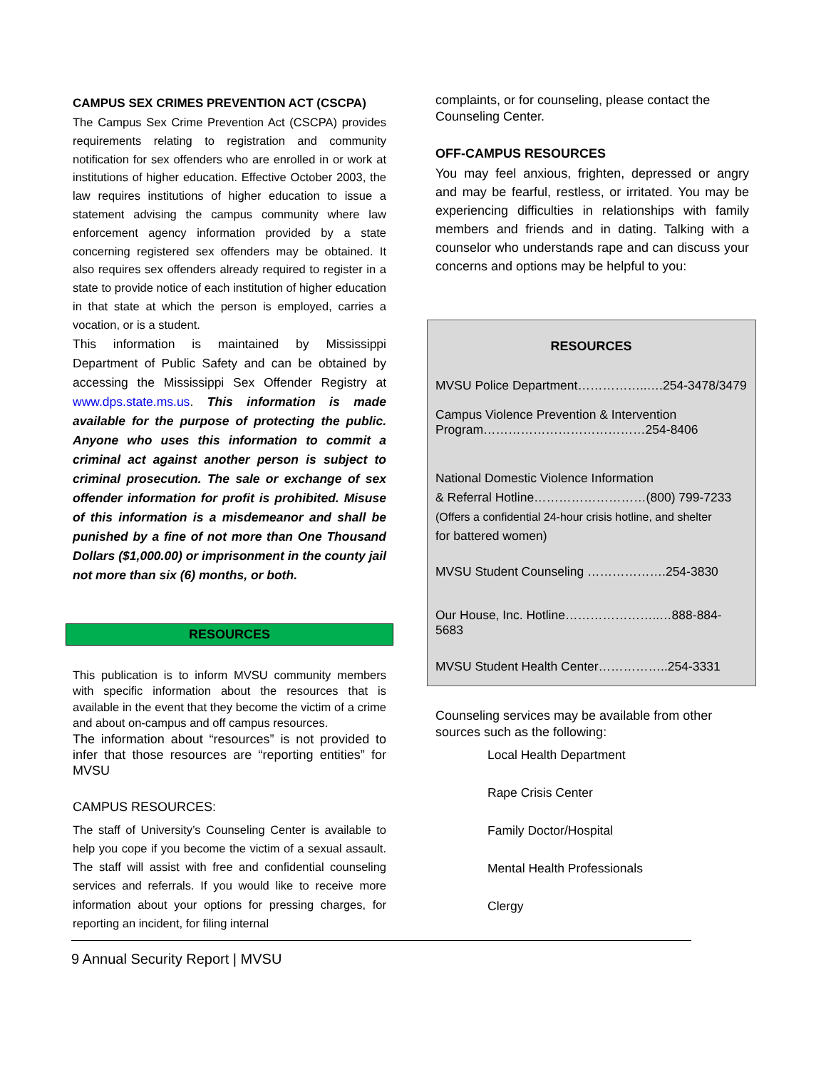CAMPUS SEX CRIMES PREVENTION ACT (CSCPA)
The Campus Sex Crime Prevention Act (CSCPA) provides requirements relating to registration and community notification for sex offenders who are enrolled in or work at institutions of higher education. Effective October 2003, the law requires institutions of higher education to issue a statement advising the campus community where law enforcement agency information provided by a state concerning registered sex offenders may be obtained. It also requires sex offenders already required to register in a state to provide notice of each institution of higher education in that state at which the person is employed, carries a vocation, or is a student.
This information is maintained by Mississippi Department of Public Safety and can be obtained by accessing the Mississippi Sex Offender Registry at www.dps.state.ms.us. This information is made available for the purpose of protecting the public. Anyone who uses this information to commit a criminal act against another person is subject to criminal prosecution. The sale or exchange of sex offender information for profit is prohibited. Misuse of this information is a misdemeanor and shall be punished by a fine of not more than One Thousand Dollars ($1,000.00) or imprisonment in the county jail not more than six (6) months, or both.
RESOURCES
This publication is to inform MVSU community members with specific information about the resources that is available in the event that they become the victim of a crime and about on-campus and off campus resources.
The information about “resources” is not provided to infer that those resources are “reporting entities” for MVSU
CAMPUS RESOURCES:
The staff of University’s Counseling Center is available to help you cope if you become the victim of a sexual assault. The staff will assist with free and confidential counseling services and referrals. If you would like to receive more information about your options for pressing charges, for reporting an incident, for filing internal
complaints, or for counseling, please contact the Counseling Center.
OFF-CAMPUS RESOURCES
You may feel anxious, frighten, depressed or angry and may be fearful, restless, or irritated. You may be experiencing difficulties in relationships with family members and friends and in dating. Talking with a counselor who understands rape and can discuss your concerns and options may be helpful to you:
RESOURCES
MVSU Police Department……………..….254-3478/3479
Campus Violence Prevention & Intervention
Program…………………………………254-8406
National Domestic Violence Information
& Referral Hotline………………………(800) 799-7233
(Offers a confidential 24-hour crisis hotline, and shelter
for battered women)
MVSU Student Counseling ……………….254-3830
Our House, Inc. Hotline…………………..…888-884-5683
MVSU Student Health Center……………..254-3331
Counseling services may be available from other sources such as the following:
Local Health Department
Rape Crisis Center
Family Doctor/Hospital
Mental Health Professionals
Clergy
9 Annual Security Report | MVSU